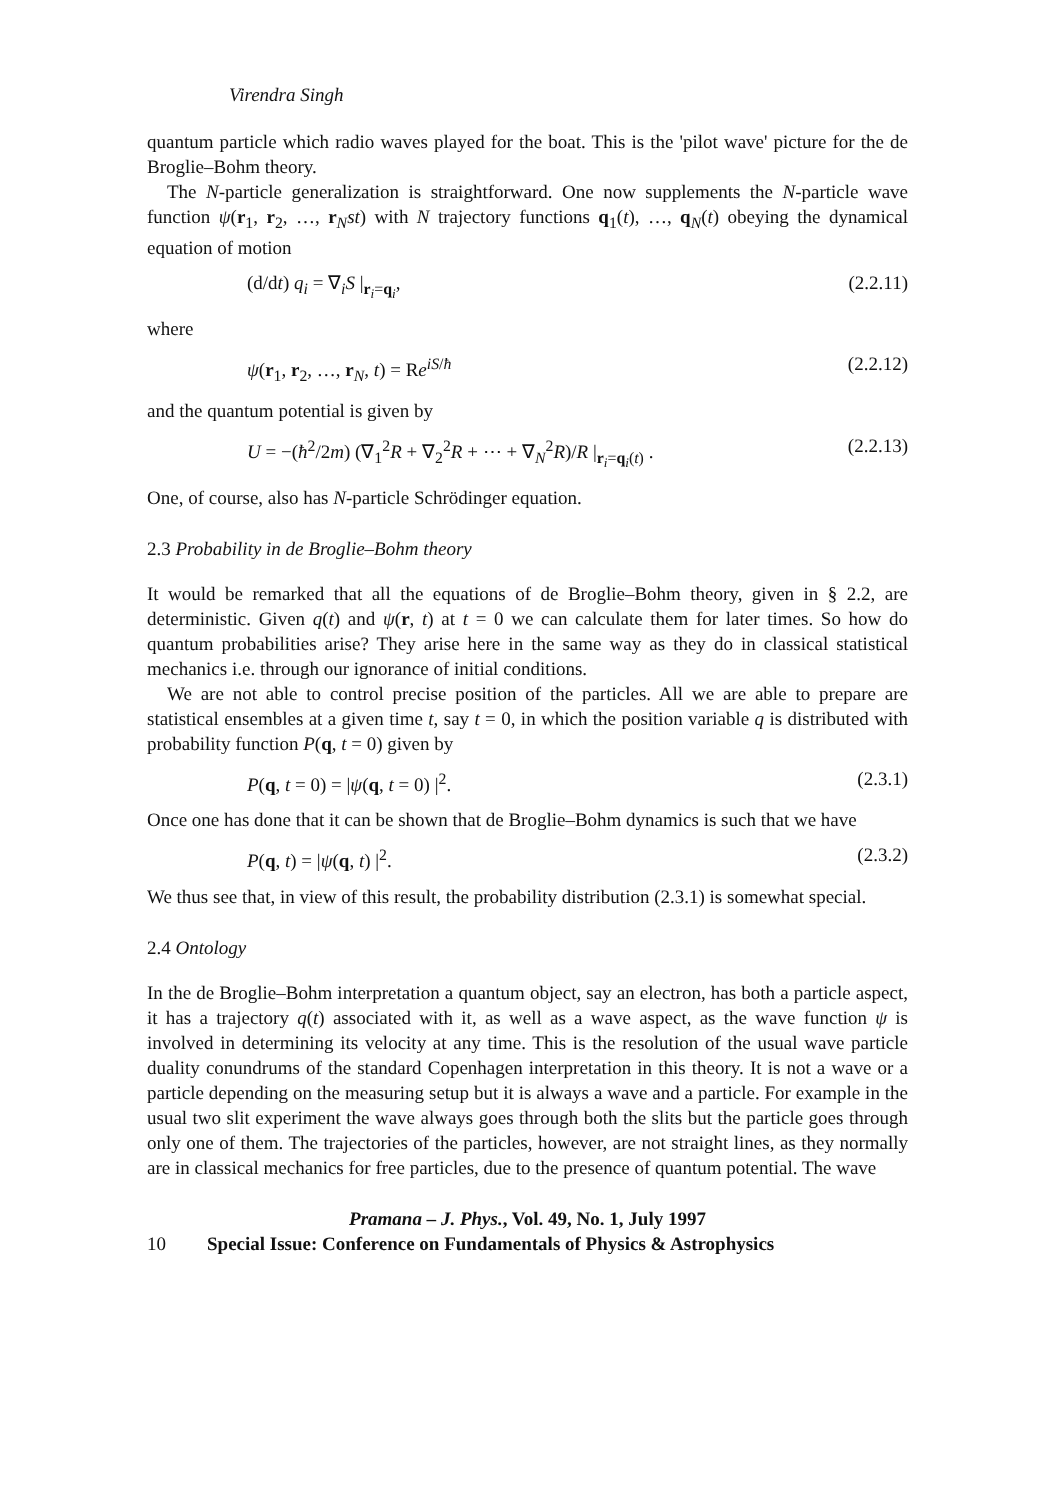Virendra Singh
quantum particle which radio waves played for the boat. This is the 'pilot wave' picture for the de Broglie–Bohm theory.
The N-particle generalization is straightforward. One now supplements the N-particle wave function ψ(r<sub>1</sub>, r<sub>2</sub>, …, r<sub>N</sub>st) with N trajectory functions q<sub>1</sub>(t), …, q<sub>N</sub>(t) obeying the dynamical equation of motion
(d/dt) q<sub>i</sub> = ∇<sub>i</sub>S |<sub>r<sub>i</sub>=q<sub>i</sub></sub>, (2.2.11)
where
ψ(r<sub>1</sub>, r<sub>2</sub>, …, r<sub>N</sub>, t) = Re<sup>iS/ħ</sup> (2.2.12)
and the quantum potential is given by
U = −(ħ<sup>2</sup>/2m) (∇<sub>1</sub><sup>2</sup>R + ∇<sub>2</sub><sup>2</sup>R + ⋯ + ∇<sub>N</sub><sup>2</sup>R)/R |<sub>r<sub>i</sub>=q<sub>i</sub>(t)</sub> . (2.2.13)
One, of course, also has N-particle Schrödinger equation.
2.3 Probability in de Broglie–Bohm theory
It would be remarked that all the equations of de Broglie–Bohm theory, given in § 2.2, are deterministic. Given q(t) and ψ(r, t) at t = 0 we can calculate them for later times. So how do quantum probabilities arise? They arise here in the same way as they do in classical statistical mechanics i.e. through our ignorance of initial conditions.
We are not able to control precise position of the particles. All we are able to prepare are statistical ensembles at a given time t, say t = 0, in which the position variable q is distributed with probability function P(q, t = 0) given by
P(q, t = 0) = |ψ(q, t = 0) |<sup>2</sup>. (2.3.1)
Once one has done that it can be shown that de Broglie–Bohm dynamics is such that we have
P(q, t) = |ψ(q, t) |<sup>2</sup>. (2.3.2)
We thus see that, in view of this result, the probability distribution (2.3.1) is somewhat special.
2.4 Ontology
In the de Broglie–Bohm interpretation a quantum object, say an electron, has both a particle aspect, it has a trajectory q(t) associated with it, as well as a wave aspect, as the wave function ψ is involved in determining its velocity at any time. This is the resolution of the usual wave particle duality conundrums of the standard Copenhagen interpretation in this theory. It is not a wave or a particle depending on the measuring setup but it is always a wave and a particle. For example in the usual two slit experiment the wave always goes through both the slits but the particle goes through only one of them. The trajectories of the particles, however, are not straight lines, as they normally are in classical mechanics for free particles, due to the presence of quantum potential. The wave
Pramana – J. Phys., Vol. 49, No. 1, July 1997
10 Special Issue: Conference on Fundamentals of Physics & Astrophysics